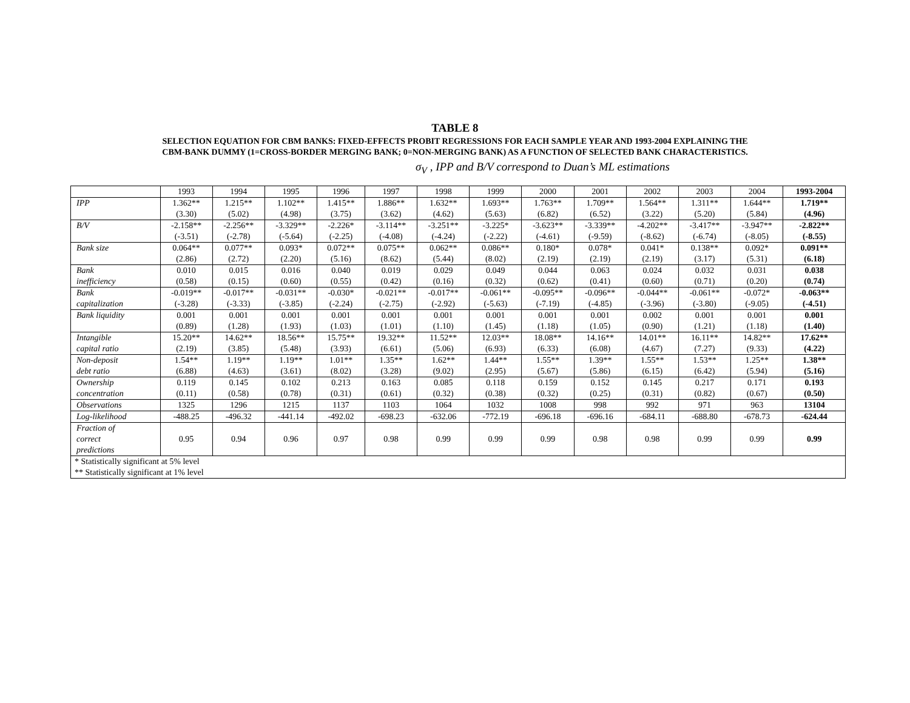TABLE 8
SELECTION EQUATION FOR CBM BANKS: FIXED-EFFECTS PROBIT REGRESSIONS FOR EACH SAMPLE YEAR AND 1993-2004 EXPLAINING THE
CBM-BANK DUMMY (1=CROSS-BORDER MERGING BANK; 0=NON-MERGING BANK) AS A FUNCTION OF SELECTED BANK CHARACTERISTICS.
σ<sub>V</sub> , IPP and B/V correspond to Duan’s ML estimations
| | 1993 | 1994 | 1995 | 1996 | 1997 | 1998 | 1999 | 2000 | 2001 | 2002 | 2003 | 2004 | 1993-2004 |
| IPP | 1.362** (3.30) | 1.215** (5.02) | 1.102** (4.98) | 1.415** (3.75) | 1.886** (3.62) | 1.632** (4.62) | 1.693** (5.63) | 1.763** (6.82) | 1.709** (6.52) | 1.564** (3.22) | 1.311** (5.20) | 1.644** (5.84) | 1.719** (4.96) |
| B/V | -2.158** (-3.51) | -2.256** (-2.78) | -3.329** (-5.64) | -2.226* (-2.25) | -3.114** (-4.08) | -3.251** (-4.24) | -3.225* (-2.22) | -3.623** (-4.61) | -3.339** (-9.59) | -4.202** (-8.62) | -3.417** (-6.74) | -3.947** (-8.05) | -2.822** (-8.55) |
| Bank size | 0.064** (2.86) | 0.077** (2.72) | 0.093* (2.20) | 0.072** (5.16) | 0.075** (8.62) | 0.062** (5.44) | 0.086** (8.02) | 0.180* (2.19) | 0.078* (2.19) | 0.041* (2.19) | 0.138** (3.17) | 0.092* (5.31) | 0.091** (6.18) |
| Bank inefficiency | 0.010 (0.58) | 0.015 (0.15) | 0.016 (0.60) | 0.040 (0.55) | 0.019 (0.42) | 0.029 (0.16) | 0.049 (0.32) | 0.044 (0.62) | 0.063 (0.41) | 0.024 (0.60) | 0.032 (0.71) | 0.031 (0.20) | 0.038 (0.74) |
| Bank capitalization | -0.019** (-3.28) | -0.017** (-3.33) | -0.031** (-3.85) | -0.030* (-2.24) | -0.021** (-2.75) | -0.017** (-2.92) | -0.061** (-5.63) | -0.095** (-7.19) | -0.096** (-4.85) | -0.044** (-3.96) | -0.061** (-3.80) | -0.072* (-9.05) | -0.063** (-4.51) |
| Bank liquidity | 0.001 (0.89) | 0.001 (1.28) | 0.001 (1.93) | 0.001 (1.03) | 0.001 (1.01) | 0.001 (1.10) | 0.001 (1.45) | 0.001 (1.18) | 0.001 (1.05) | 0.002 (0.90) | 0.001 (1.21) | 0.001 (1.18) | 0.001 (1.40) |
| Intangible capital ratio | 15.20** (2.19) | 14.62** (3.85) | 18.56** (5.48) | 15.75** (3.93) | 19.32** (6.61) | 11.52** (5.06) | 12.03** (6.93) | 18.08** (6.33) | 14.16** (6.08) | 14.01** (4.67) | 16.11** (7.27) | 14.82** (9.33) | 17.62** (4.22) |
| Non-deposit debt ratio | 1.54** (6.88) | 1.19** (4.63) | 1.19** (3.61) | 1.01** (8.02) | 1.35** (3.28) | 1.62** (9.02) | 1.44** (2.95) | 1.55** (5.67) | 1.39** (5.86) | 1.55** (6.15) | 1.53** (6.42) | 1.25** (5.94) | 1.38** (5.16) |
| Ownership concentration | 0.119 (0.11) | 0.145 (0.58) | 0.102 (0.78) | 0.213 (0.31) | 0.163 (0.61) | 0.085 (0.32) | 0.118 (0.38) | 0.159 (0.32) | 0.152 (0.25) | 0.145 (0.31) | 0.217 (0.82) | 0.171 (0.67) | 0.193 (0.50) |
| Observations | 1325 | 1296 | 1215 | 1137 | 1103 | 1064 | 1032 | 1008 | 998 | 992 | 971 | 963 | 13104 |
| Log-likelihood | -488.25 | -496.32 | -441.14 | -492.02 | -698.23 | -632.06 | -772.19 | -696.18 | -696.16 | -684.11 | -688.80 | -678.73 | -624.44 |
| Fraction of correct predictions | 0.95 | 0.94 | 0.96 | 0.97 | 0.98 | 0.99 | 0.99 | 0.99 | 0.98 | 0.98 | 0.99 | 0.99 | 0.99 |
| * Statistically significant at 5% level ** Statistically significant at 1% level | | | | | | | | | | | | | |